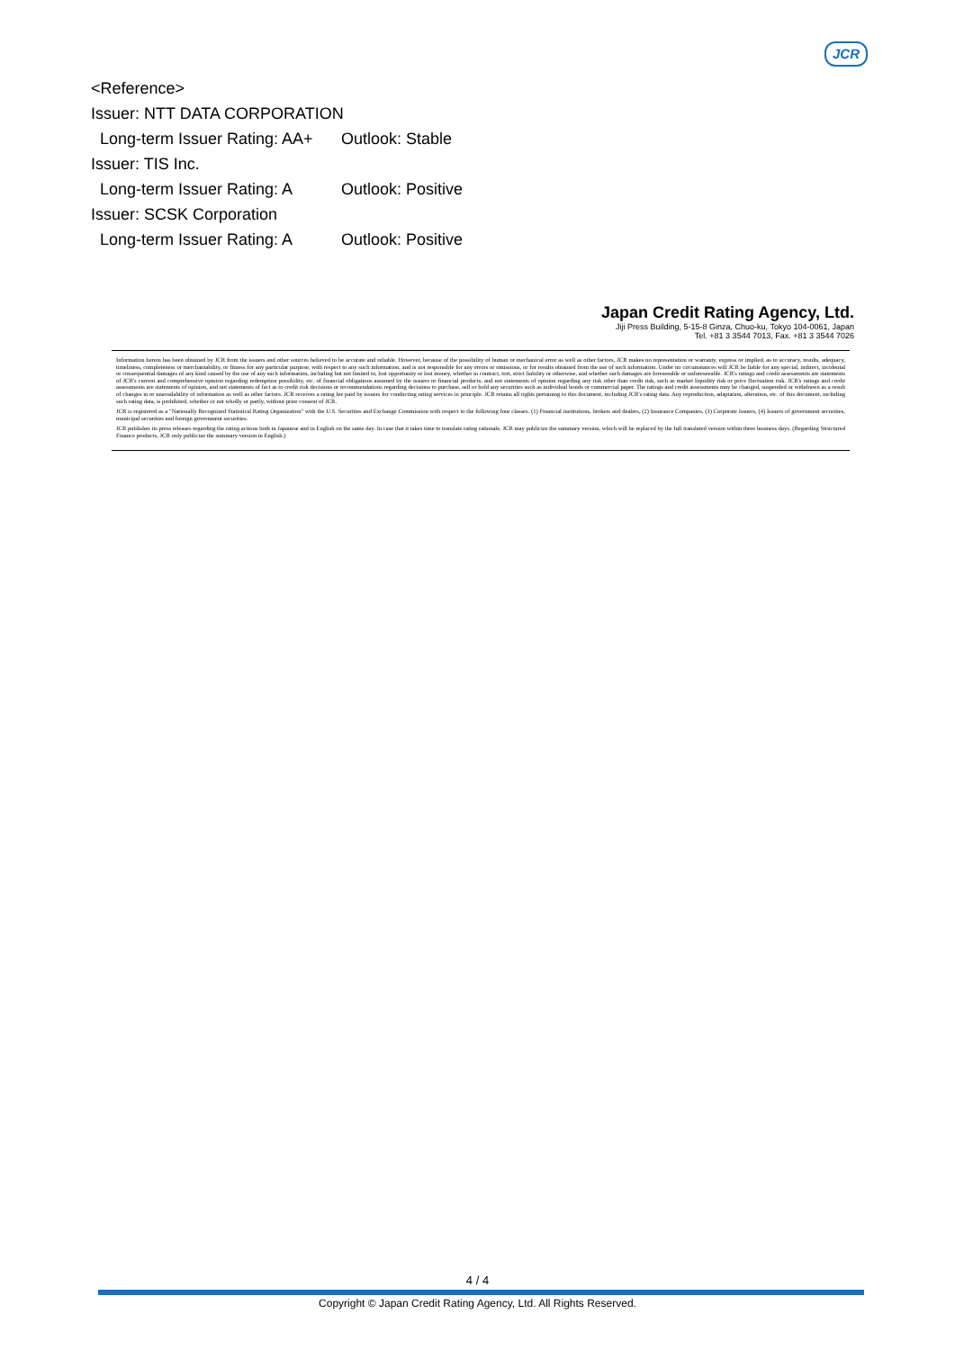JCR
<Reference>
Issuer: NTT DATA CORPORATION
Long-term Issuer Rating: AA+ Outlook: Stable
Issuer: TIS Inc.
Long-term Issuer Rating: A Outlook: Positive
Issuer: SCSK Corporation
Long-term Issuer Rating: A Outlook: Positive
Japan Credit Rating Agency, Ltd.
Jiji Press Building, 5-15-8 Ginza, Chuo-ku, Tokyo 104-0061, Japan
Tel. +81 3 3544 7013, Fax. +81 3 3544 7026
Information herein has been obtained by JCR from the issuers and other sources believed to be accurate and reliable. However, because of the possibility of human or mechanical error as well as other factors, JCR makes no representation or warranty, express or implied, as to accuracy, results, adequacy, timeliness, completeness or merchantability, or fitness for any particular purpose, with respect to any such information, and is not responsible for any errors or omissions, or for results obtained from the use of such information. Under no circumstances will JCR be liable for any special, indirect, incidental or consequential damages of any kind caused by the use of any such information, including but not limited to, lost opportunity or lost money, whether in contract, tort, strict liability or otherwise, and whether such damages are foreseeable or unforeseeable. JCR's ratings and credit assessments are statements of JCR's current and comprehensive opinion regarding redemption possibility, etc. of financial obligations assumed by the issuers or financial products, and not statements of opinion regarding any risk other than credit risk, such as market liquidity risk or price fluctuation risk. JCR's ratings and credit assessments are statements of opinion, and not statements of fact as to credit risk decisions or recommendations regarding decisions to purchase, sell or hold any securities such as individual bonds or commercial paper. The ratings and credit assessments may be changed, suspended or withdrawn as a result of changes in or unavailability of information as well as other factors. JCR receives a rating fee paid by issuers for conducting rating services in principle. JCR retains all rights pertaining to this document, including JCR's rating data. Any reproduction, adaptation, alteration, etc. of this document, including such rating data, is prohibited, whether or not wholly or partly, without prior consent of JCR.
JCR is registered as a "Nationally Recognized Statistical Rating Organization" with the U.S. Securities and Exchange Commission with respect to the following four classes. (1) Financial institutions, brokers and dealers, (2) Insurance Companies, (3) Corporate Issuers, (4) Issuers of government securities, municipal securities and foreign government securities.
JCR publishes its press releases regarding the rating actions both in Japanese and in English on the same day. In case that it takes time to translate rating rationale, JCR may publicize the summary version, which will be replaced by the full translated version within three business days. (Regarding Structured Finance products, JCR only publicize the summary version in English.)
4 / 4
Copyright © Japan Credit Rating Agency, Ltd. All Rights Reserved.